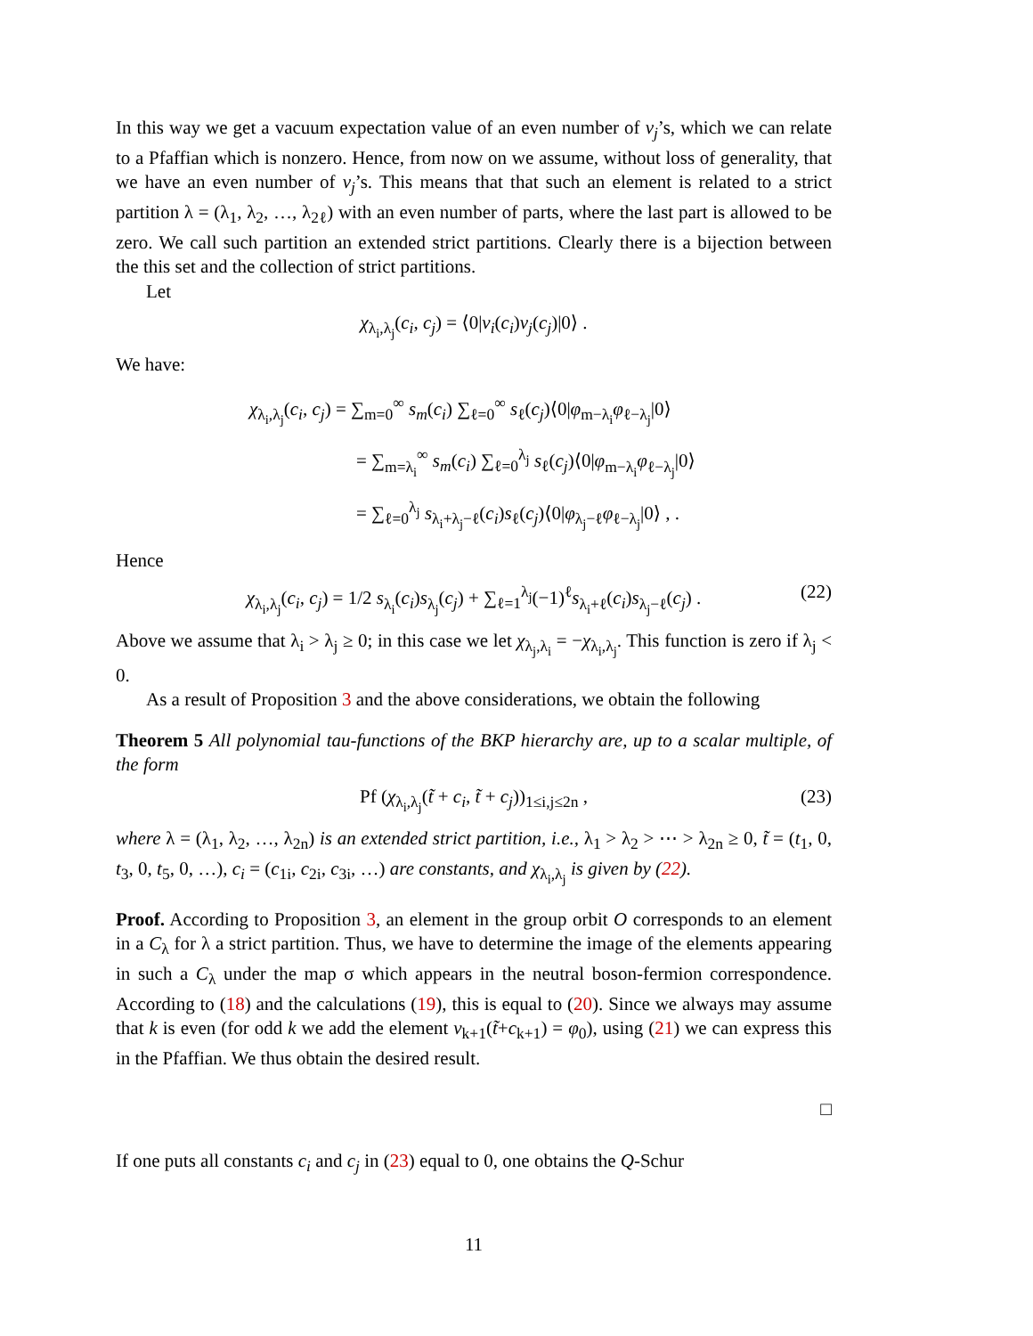In this way we get a vacuum expectation value of an even number of v<sub>j</sub>’s, which we can relate to a Pfaffian which is nonzero. Hence, from now on we assume, without loss of generality, that we have an even number of v<sub>j</sub>’s. This means that that such an element is related to a strict partition λ = (λ<sub>1</sub>, λ<sub>2</sub>, …, λ<sub>2ℓ</sub>) with an even number of parts, where the last part is allowed to be zero. We call such partition an extended strict partitions. Clearly there is a bijection between the this set and the collection of strict partitions.
Let
χ<sub>λ<sub>i</sub>,λ<sub>j</sub></sub>(c<sub>i</sub>, c<sub>j</sub>) = ⟨0|v<sub>i</sub>(c<sub>i</sub>)v<sub>j</sub>(c<sub>j</sub>)|0⟩ .
We have:
χ<sub>λ<sub>i</sub>,λ<sub>j</sub></sub>(c<sub>i</sub>, c<sub>j</sub>) = ∑<sub>m=0</sub><sup>∞</sup> s<sub>m</sub>(c<sub>i</sub>) ∑<sub>ℓ=0</sub><sup>∞</sup> s<sub>ℓ</sub>(c<sub>j</sub>)⟨0|φ<sub>m−λ<sub>i</sub></sub>φ<sub>ℓ−λ<sub>j</sub></sub>|0⟩
= ∑<sub>m=λ<sub>i</sub></sub><sup>∞</sup> s<sub>m</sub>(c<sub>i</sub>) ∑<sub>ℓ=0</sub><sup>λ<sub>j</sub></sup> s<sub>ℓ</sub>(c<sub>j</sub>)⟨0|φ<sub>m−λ<sub>i</sub></sub>φ<sub>ℓ−λ<sub>j</sub></sub>|0⟩
= ∑<sub>ℓ=0</sub><sup>λ<sub>j</sub></sup> s<sub>λ<sub>i</sub>+λ<sub>j</sub>−ℓ</sub>(c<sub>i</sub>)s<sub>ℓ</sub>(c<sub>j</sub>)⟨0|φ<sub>λ<sub>j</sub>−ℓ</sub>φ<sub>ℓ−λ<sub>j</sub></sub>|0⟩ , .
Hence
χ<sub>λ<sub>i</sub>,λ<sub>j</sub></sub>(c<sub>i</sub>, c<sub>j</sub>) = 1/2 s<sub>λ<sub>i</sub></sub>(c<sub>i</sub>)s<sub>λ<sub>j</sub></sub>(c<sub>j</sub>) + ∑<sub>ℓ=1</sub><sup>λ<sub>j</sub></sup>(−1)<sup>ℓ</sup>s<sub>λ<sub>i</sub>+ℓ</sub>(c<sub>i</sub>)s<sub>λ<sub>j</sub>−ℓ</sub>(c<sub>j</sub>) . (22)
Above we assume that λ<sub>i</sub> > λ<sub>j</sub> ≥ 0; in this case we let χ<sub>λ<sub>j</sub>,λ<sub>i</sub></sub> = −χ<sub>λ<sub>i</sub>,λ<sub>j</sub></sub>. This function is zero if λ<sub>j</sub> < 0.
As a result of Proposition 3 and the above considerations, we obtain the following
Theorem 5 All polynomial tau-functions of the BKP hierarchy are, up to a scalar multiple, of the form
Pf (χ<sub>λ<sub>i</sub>,λ<sub>j</sub></sub>(t̃ + c<sub>i</sub>, t̃ + c<sub>j</sub>))<sub>1≤i,j≤2n</sub> , (23)
where λ = (λ<sub>1</sub>, λ<sub>2</sub>, …, λ<sub>2n</sub>) is an extended strict partition, i.e., λ<sub>1</sub> > λ<sub>2</sub> > ⋯ > λ<sub>2n</sub> ≥ 0, t̃ = (t<sub>1</sub>, 0, t<sub>3</sub>, 0, t<sub>5</sub>, 0, …), c<sub>i</sub> = (c<sub>1i</sub>, c<sub>2i</sub>, c<sub>3i</sub>, …) are constants, and χ<sub>λ<sub>i</sub>,λ<sub>j</sub></sub> is given by (22).
Proof. According to Proposition 3, an element in the group orbit O corresponds to an element in a C<sub>λ</sub> for λ a strict partition. Thus, we have to determine the image of the elements appearing in such a C<sub>λ</sub> under the map σ which appears in the neutral boson-fermion correspondence. According to (18) and the calculations (19), this is equal to (20). Since we always may assume that k is even (for odd k we add the element v<sub>k+1</sub>(t̃+c<sub>k+1</sub>) = φ<sub>0</sub>), using (21) we can express this in the Pfaffian. We thus obtain the desired result.
□
If one puts all constants c<sub>i</sub> and c<sub>j</sub> in (23) equal to 0, one obtains the Q-Schur
11